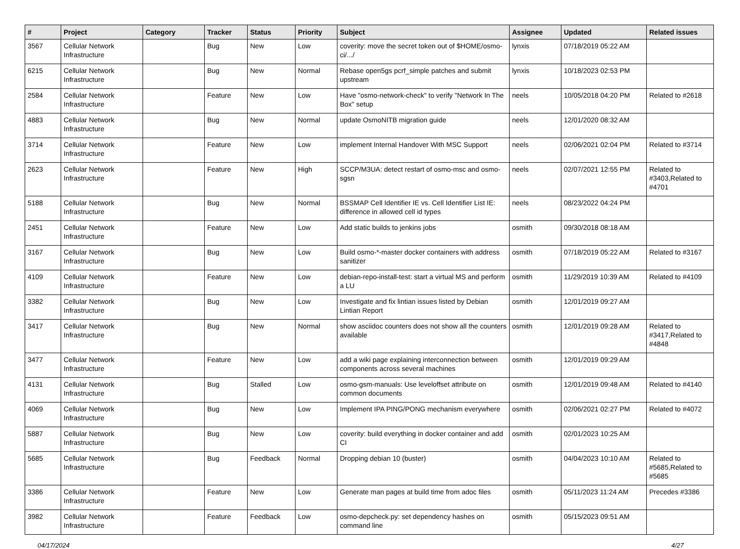| # | Project | Category | Tracker | Status | Priority | Subject | Assignee | Updated | Related issues |
| --- | --- | --- | --- | --- | --- | --- | --- | --- | --- |
| 3567 | Cellular Network Infrastructure | | Bug | New | Low | coverity: move the secret token out of $HOME/osmo-ci/.../ | lynxis | 07/18/2019 05:22 AM | |
| 6215 | Cellular Network Infrastructure | | Bug | New | Normal | Rebase open5gs pcrf_simple patches and submit upstream | lynxis | 10/18/2023 02:53 PM | |
| 2584 | Cellular Network Infrastructure | | Feature | New | Low | Have "osmo-network-check" to verify "Network In The Box" setup | neels | 10/05/2018 04:20 PM | Related to #2618 |
| 4883 | Cellular Network Infrastructure | | Bug | New | Normal | update OsmoNITB migration guide | neels | 12/01/2020 08:32 AM | |
| 3714 | Cellular Network Infrastructure | | Feature | New | Low | implement Internal Handover With MSC Support | neels | 02/06/2021 02:04 PM | Related to #3714 |
| 2623 | Cellular Network Infrastructure | | Feature | New | High | SCCP/M3UA: detect restart of osmo-msc and osmo-sgsn | neels | 02/07/2021 12:55 PM | Related to #3403,Related to #4701 |
| 5188 | Cellular Network Infrastructure | | Bug | New | Normal | BSSMAP Cell Identifier IE vs. Cell Identifier List IE: difference in allowed cell id types | neels | 08/23/2022 04:24 PM | |
| 2451 | Cellular Network Infrastructure | | Feature | New | Low | Add static builds to jenkins jobs | osmith | 09/30/2018 08:18 AM | |
| 3167 | Cellular Network Infrastructure | | Bug | New | Low | Build osmo-*-master docker containers with address sanitizer | osmith | 07/18/2019 05:22 AM | Related to #3167 |
| 4109 | Cellular Network Infrastructure | | Feature | New | Low | debian-repo-install-test: start a virtual MS and perform a LU | osmith | 11/29/2019 10:39 AM | Related to #4109 |
| 3382 | Cellular Network Infrastructure | | Bug | New | Low | Investigate and fix lintian issues listed by Debian Lintian Report | osmith | 12/01/2019 09:27 AM | |
| 3417 | Cellular Network Infrastructure | | Bug | New | Normal | show asciidoc counters does not show all the counters available | osmith | 12/01/2019 09:28 AM | Related to #3417,Related to #4848 |
| 3477 | Cellular Network Infrastructure | | Feature | New | Low | add a wiki page explaining interconnection between components across several machines | osmith | 12/01/2019 09:29 AM | |
| 4131 | Cellular Network Infrastructure | | Bug | Stalled | Low | osmo-gsm-manuals: Use leveloffset attribute on common documents | osmith | 12/01/2019 09:48 AM | Related to #4140 |
| 4069 | Cellular Network Infrastructure | | Bug | New | Low | Implement IPA PING/PONG mechanism everywhere | osmith | 02/06/2021 02:27 PM | Related to #4072 |
| 5887 | Cellular Network Infrastructure | | Bug | New | Low | coverity: build everything in docker container and add CI | osmith | 02/01/2023 10:25 AM | |
| 5685 | Cellular Network Infrastructure | | Bug | Feedback | Normal | Dropping debian 10 (buster) | osmith | 04/04/2023 10:10 AM | Related to #5685,Related to #5685 |
| 3386 | Cellular Network Infrastructure | | Feature | New | Low | Generate man pages at build time from adoc files | osmith | 05/11/2023 11:24 AM | Precedes #3386 |
| 3982 | Cellular Network Infrastructure | | Feature | Feedback | Low | osmo-depcheck.py: set dependency hashes on command line | osmith | 05/15/2023 09:51 AM | |
04/17/2024 4/27